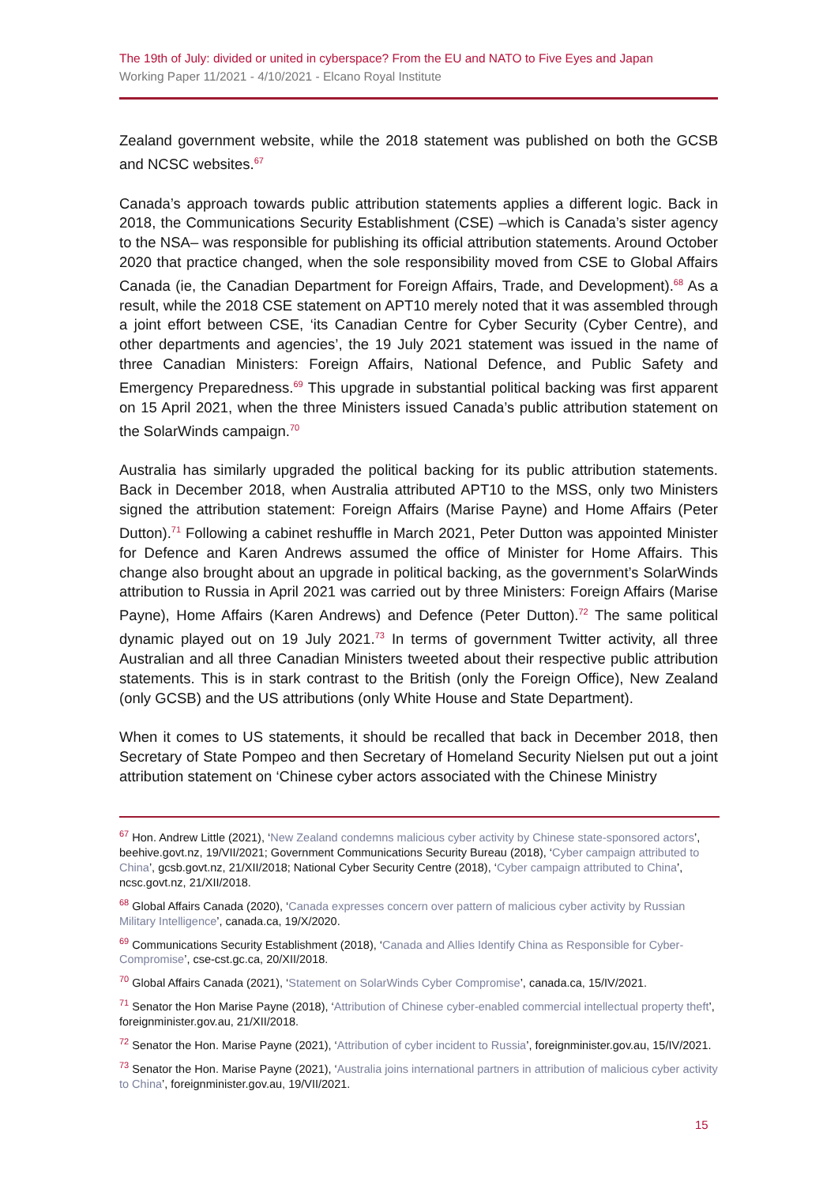The 19th of July: divided or united in cyberspace? From the EU and NATO to Five Eyes and Japan
Working Paper 11/2021 - 4/10/2021 - Elcano Royal Institute
Zealand government website, while the 2018 statement was published on both the GCSB and NCSC websites.<sup>67</sup>
Canada’s approach towards public attribution statements applies a different logic. Back in 2018, the Communications Security Establishment (CSE) –which is Canada’s sister agency to the NSA– was responsible for publishing its official attribution statements. Around October 2020 that practice changed, when the sole responsibility moved from CSE to Global Affairs Canada (ie, the Canadian Department for Foreign Affairs, Trade, and Development).<sup>68</sup> As a result, while the 2018 CSE statement on APT10 merely noted that it was assembled through a joint effort between CSE, ‘its Canadian Centre for Cyber Security (Cyber Centre), and other departments and agencies’, the 19 July 2021 statement was issued in the name of three Canadian Ministers: Foreign Affairs, National Defence, and Public Safety and Emergency Preparedness.<sup>69</sup> This upgrade in substantial political backing was first apparent on 15 April 2021, when the three Ministers issued Canada’s public attribution statement on the SolarWinds campaign.<sup>70</sup>
Australia has similarly upgraded the political backing for its public attribution statements. Back in December 2018, when Australia attributed APT10 to the MSS, only two Ministers signed the attribution statement: Foreign Affairs (Marise Payne) and Home Affairs (Peter Dutton).<sup>71</sup> Following a cabinet reshuffle in March 2021, Peter Dutton was appointed Minister for Defence and Karen Andrews assumed the office of Minister for Home Affairs. This change also brought about an upgrade in political backing, as the government’s SolarWinds attribution to Russia in April 2021 was carried out by three Ministers: Foreign Affairs (Marise Payne), Home Affairs (Karen Andrews) and Defence (Peter Dutton).<sup>72</sup> The same political dynamic played out on 19 July 2021.<sup>73</sup> In terms of government Twitter activity, all three Australian and all three Canadian Ministers tweeted about their respective public attribution statements. This is in stark contrast to the British (only the Foreign Office), New Zealand (only GCSB) and the US attributions (only White House and State Department).
When it comes to US statements, it should be recalled that back in December 2018, then Secretary of State Pompeo and then Secretary of Homeland Security Nielsen put out a joint attribution statement on ‘Chinese cyber actors associated with the Chinese Ministry
<sup>67</sup> Hon. Andrew Little (2021), ‘New Zealand condemns malicious cyber activity by Chinese state-sponsored actors’, beehive.govt.nz, 19/VII/2021; Government Communications Security Bureau (2018), ‘Cyber campaign attributed to China’, gcsb.govt.nz, 21/XII/2018; National Cyber Security Centre (2018), ‘Cyber campaign attributed to China’, ncsc.govt.nz, 21/XII/2018.
<sup>68</sup> Global Affairs Canada (2020), ‘Canada expresses concern over pattern of malicious cyber activity by Russian Military Intelligence’, canada.ca, 19/X/2020.
<sup>69</sup> Communications Security Establishment (2018), ‘Canada and Allies Identify China as Responsible for Cyber-Compromise’, cse-cst.gc.ca, 20/XII/2018.
<sup>70</sup> Global Affairs Canada (2021), ‘Statement on SolarWinds Cyber Compromise’, canada.ca, 15/IV/2021.
<sup>71</sup> Senator the Hon Marise Payne (2018), ‘Attribution of Chinese cyber-enabled commercial intellectual property theft’, foreignminister.gov.au, 21/XII/2018.
<sup>72</sup> Senator the Hon. Marise Payne (2021), ‘Attribution of cyber incident to Russia’, foreignminister.gov.au, 15/IV/2021.
<sup>73</sup> Senator the Hon. Marise Payne (2021), ‘Australia joins international partners in attribution of malicious cyber activity to China’, foreignminister.gov.au, 19/VII/2021.
15